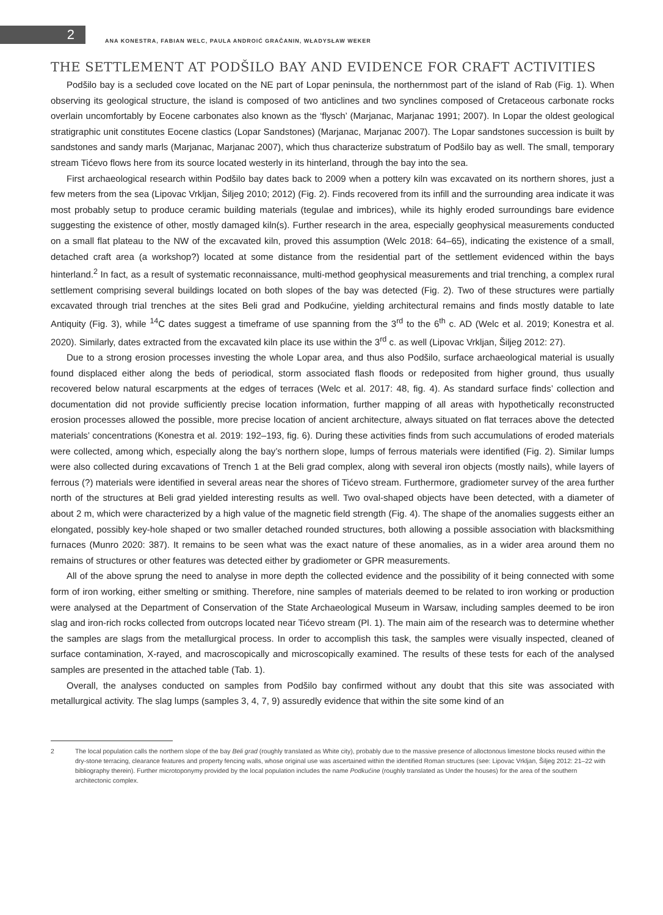2
ANA KONESTRA, FABIAN WELC, PAULA ANDROIĆ GRAČANIN, WŁADYSŁAW WEKER
THE SETTLEMENT AT PODŠILO BAY AND EVIDENCE FOR CRAFT ACTIVITIES
Podšilo bay is a secluded cove located on the NE part of Lopar peninsula, the northernmost part of the island of Rab (Fig. 1). When observing its geological structure, the island is composed of two anticlines and two synclines composed of Cretaceous carbonate rocks overlain uncomfortably by Eocene carbonates also known as the ‘flysch’ (Marjanac, Marjanac 1991; 2007). In Lopar the oldest geological stratigraphic unit constitutes Eocene clastics (Lopar Sandstones) (Marjanac, Marjanac 2007). The Lopar sandstones succession is built by sandstones and sandy marls (Marjanac, Marjanac 2007), which thus characterize substratum of Podšilo bay as well. The small, temporary stream Tićevo flows here from its source located westerly in its hinterland, through the bay into the sea.
First archaeological research within Podšilo bay dates back to 2009 when a pottery kiln was excavated on its northern shores, just a few meters from the sea (Lipovac Vrkljan, Šiljeg 2010; 2012) (Fig. 2). Finds recovered from its infill and the surrounding area indicate it was most probably setup to produce ceramic building materials (tegulae and imbrices), while its highly eroded surroundings bare evidence suggesting the existence of other, mostly damaged kiln(s). Further research in the area, especially geophysical measurements conducted on a small flat plateau to the NW of the excavated kiln, proved this assumption (Welc 2018: 64–65), indicating the existence of a small, detached craft area (a workshop?) located at some distance from the residential part of the settlement evidenced within the bays hinterland.<sup>2</sup> In fact, as a result of systematic reconnaissance, multi-method geophysical measurements and trial trenching, a complex rural settlement comprising several buildings located on both slopes of the bay was detected (Fig. 2). Two of these structures were partially excavated through trial trenches at the sites Beli grad and Podkućine, yielding architectural remains and finds mostly datable to late Antiquity (Fig. 3), while <sup>14</sup>C dates suggest a timeframe of use spanning from the 3<sup>rd</sup> to the 6<sup>th</sup> c. AD (Welc et al. 2019; Konestra et al. 2020). Similarly, dates extracted from the excavated kiln place its use within the 3<sup>rd</sup> c. as well (Lipovac Vrkljan, Šiljeg 2012: 27).
Due to a strong erosion processes investing the whole Lopar area, and thus also Podšilo, surface archaeological material is usually found displaced either along the beds of periodical, storm associated flash floods or redeposited from higher ground, thus usually recovered below natural escarpments at the edges of terraces (Welc et al. 2017: 48, fig. 4). As standard surface finds’ collection and documentation did not provide sufficiently precise location information, further mapping of all areas with hypothetically reconstructed erosion processes allowed the possible, more precise location of ancient architecture, always situated on flat terraces above the detected materials’ concentrations (Konestra et al. 2019: 192–193, fig. 6). During these activities finds from such accumulations of eroded materials were collected, among which, especially along the bay’s northern slope, lumps of ferrous materials were identified (Fig. 2). Similar lumps were also collected during excavations of Trench 1 at the Beli grad complex, along with several iron objects (mostly nails), while layers of ferrous (?) materials were identified in several areas near the shores of Tićevo stream. Furthermore, gradiometer survey of the area further north of the structures at Beli grad yielded interesting results as well. Two oval-shaped objects have been detected, with a diameter of about 2 m, which were characterized by a high value of the magnetic field strength (Fig. 4). The shape of the anomalies suggests either an elongated, possibly key-hole shaped or two smaller detached rounded structures, both allowing a possible association with blacksmithing furnaces (Munro 2020: 387). It remains to be seen what was the exact nature of these anomalies, as in a wider area around them no remains of structures or other features was detected either by gradiometer or GPR measurements.
All of the above sprung the need to analyse in more depth the collected evidence and the possibility of it being connected with some form of iron working, either smelting or smithing. Therefore, nine samples of materials deemed to be related to iron working or production were analysed at the Department of Conservation of the State Archaeological Museum in Warsaw, including samples deemed to be iron slag and iron-rich rocks collected from outcrops located near Tićevo stream (Pl. 1). The main aim of the research was to determine whether the samples are slags from the metallurgical process. In order to accomplish this task, the samples were visually inspected, cleaned of surface contamination, X-rayed, and macroscopically and microscopically examined. The results of these tests for each of the analysed samples are presented in the attached table (Tab. 1).
Overall, the analyses conducted on samples from Podšilo bay confirmed without any doubt that this site was associated with metallurgical activity. The slag lumps (samples 3, 4, 7, 9) assuredly evidence that within the site some kind of an
2 The local population calls the northern slope of the bay Beli grad (roughly translated as White city), probably due to the massive presence of alloctonous limestone blocks reused within the dry-stone terracing, clearance features and property fencing walls, whose original use was ascertained within the identified Roman structures (see: Lipovac Vrkljan, Šiljeg 2012: 21–22 with bibliography therein). Further microtoponymy provided by the local population includes the name Podkućine (roughly translated as Under the houses) for the area of the southern architectonic complex.